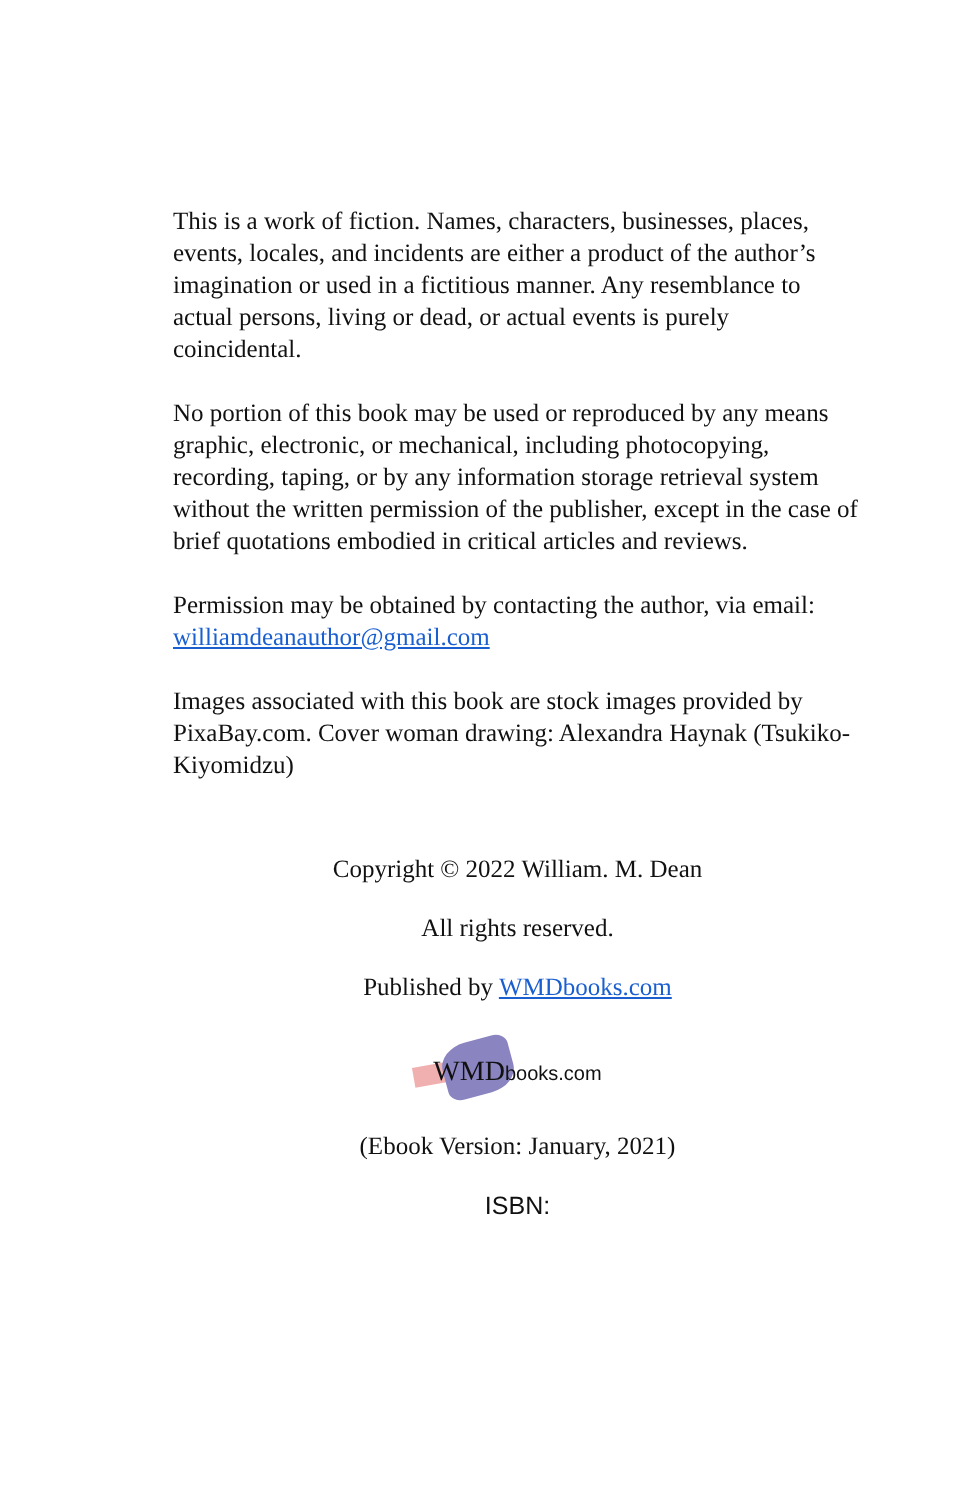This is a work of fiction. Names, characters, businesses, places, events, locales, and incidents are either a product of the author’s imagination or used in a fictitious manner. Any resemblance to actual persons, living or dead, or actual events is purely coincidental.
No portion of this book may be used or reproduced by any means graphic, electronic, or mechanical, including photocopying, recording, taping, or by any information storage retrieval system without the written permission of the publisher, except in the case of brief quotations embodied in critical articles and reviews.
Permission may be obtained by contacting the author, via email: williamdeanauthor@gmail.com
Images associated with this book are stock images provided by PixaBay.com. Cover woman drawing: Alexandra Haynak (Tsukiko-Kiyomidzu)
Copyright © 2022 William. M. Dean
All rights reserved.
Published by WMDbooks.com
WMDbooks.com
(Ebook Version: January, 2021)
ISBN: